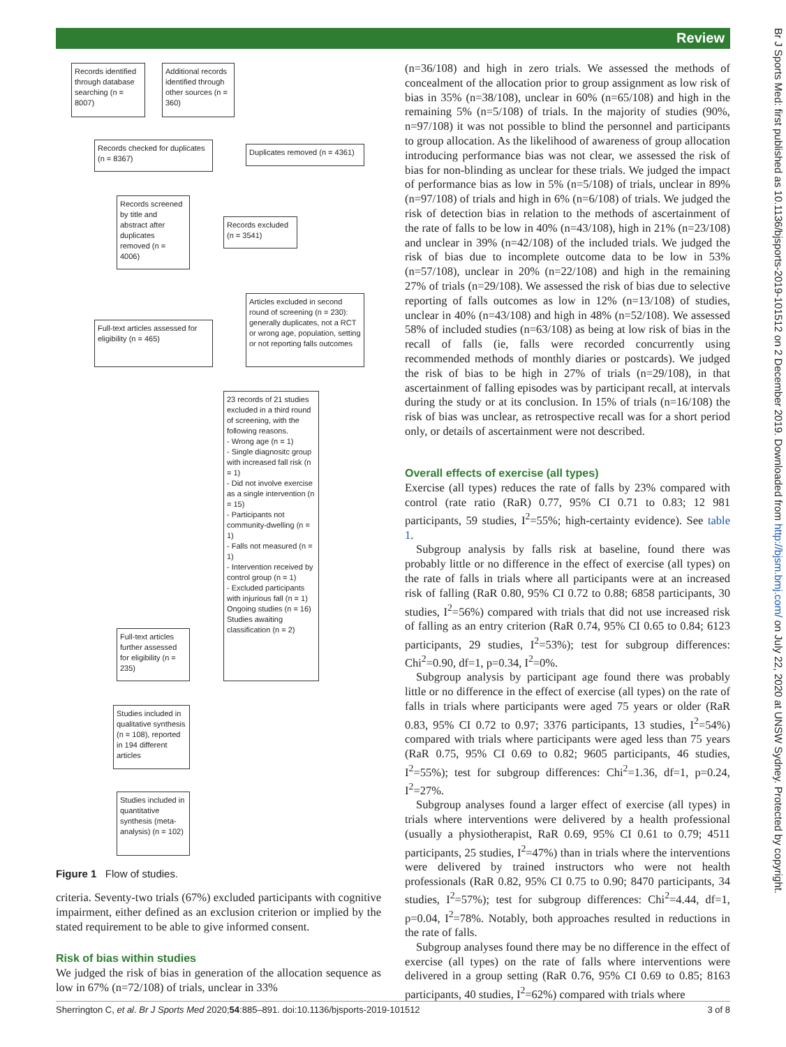Review
Br J Sports Med: first published as 10.1136/bjsports-2019-101512 on 2 December 2019. Downloaded from http://bjsm.bmj.com/ on July 22, 2020 at UNSW Sydney. Protected by copyright.
Records identified through database searching (n = 8007)
Additional records identified through other sources (n = 360)
Records checked for duplicates (n = 8367)
Duplicates removed (n = 4361)
Records screened by title and abstract after duplicates removed (n = 4006)
Records excluded (n = 3541)
Articles excluded in second round of screening (n = 230): generally duplicates, not a RCT or wrong age, population, setting or not reporting falls outcomes
Full-text articles assessed for eligibility (n = 465)
23 records of 21 studies excluded in a third round of screening, with the following reasons.
- Wrong age (n = 1)
- Single diagnositc group with increased fall risk (n = 1)
- Did not involve exercise as a single intervention (n = 15)
- Participants not community-dwelling (n = 1)
- Falls not measured (n = 1)
- Intervention received by control group (n = 1)
- Excluded participants with injurious fall (n = 1)
Ongoing studies (n = 16)
Studies awaiting classification (n = 2)
Full-text articles further assessed for eligibility (n = 235)
Studies included in qualitative synthesis (n = 108), reported in 194 different articles
Studies included in quantitative synthesis (meta-analysis) (n = 102)
Figure 1 Flow of studies.
criteria. Seventy-two trials (67%) excluded participants with cognitive impairment, either defined as an exclusion criterion or implied by the stated requirement to be able to give informed consent.
Risk of bias within studies
We judged the risk of bias in generation of the allocation sequence as low in 67% (n=72/108) of trials, unclear in 33%
(n=36/108) and high in zero trials. We assessed the methods of concealment of the allocation prior to group assignment as low risk of bias in 35% (n=38/108), unclear in 60% (n=65/108) and high in the remaining 5% (n=5/108) of trials. In the majority of studies (90%, n=97/108) it was not possible to blind the personnel and participants to group allocation. As the likelihood of awareness of group allocation introducing performance bias was not clear, we assessed the risk of bias for non-blinding as unclear for these trials. We judged the impact of performance bias as low in 5% (n=5/108) of trials, unclear in 89% (n=97/108) of trials and high in 6% (n=6/108) of trials. We judged the risk of detection bias in relation to the methods of ascertainment of the rate of falls to be low in 40% (n=43/108), high in 21% (n=23/108) and unclear in 39% (n=42/108) of the included trials. We judged the risk of bias due to incomplete outcome data to be low in 53% (n=57/108), unclear in 20% (n=22/108) and high in the remaining 27% of trials (n=29/108). We assessed the risk of bias due to selective reporting of falls outcomes as low in 12% (n=13/108) of studies, unclear in 40% (n=43/108) and high in 48% (n=52/108). We assessed 58% of included studies (n=63/108) as being at low risk of bias in the recall of falls (ie, falls were recorded concurrently using recommended methods of monthly diaries or postcards). We judged the risk of bias to be high in 27% of trials (n=29/108), in that ascertainment of falling episodes was by participant recall, at intervals during the study or at its conclusion. In 15% of trials (n=16/108) the risk of bias was unclear, as retrospective recall was for a short period only, or details of ascertainment were not described.
Overall effects of exercise (all types)
Exercise (all types) reduces the rate of falls by 23% compared with control (rate ratio (RaR) 0.77, 95% CI 0.71 to 0.83; 12 981 participants, 59 studies, I<sup>2</sup>=55%; high-certainty evidence). See table 1.
Subgroup analysis by falls risk at baseline, found there was probably little or no difference in the effect of exercise (all types) on the rate of falls in trials where all participants were at an increased risk of falling (RaR 0.80, 95% CI 0.72 to 0.88; 6858 participants, 30 studies, I<sup>2</sup>=56%) compared with trials that did not use increased risk of falling as an entry criterion (RaR 0.74, 95% CI 0.65 to 0.84; 6123 participants, 29 studies, I<sup>2</sup>=53%); test for subgroup differences: Chi<sup>2</sup>=0.90, df=1, p=0.34, I<sup>2</sup>=0%.
Subgroup analysis by participant age found there was probably little or no difference in the effect of exercise (all types) on the rate of falls in trials where participants were aged 75 years or older (RaR 0.83, 95% CI 0.72 to 0.97; 3376 participants, 13 studies, I<sup>2</sup>=54%) compared with trials where participants were aged less than 75 years (RaR 0.75, 95% CI 0.69 to 0.82; 9605 participants, 46 studies, I<sup>2</sup>=55%); test for subgroup differences: Chi<sup>2</sup>=1.36, df=1, p=0.24, I<sup>2</sup>=27%.
Subgroup analyses found a larger effect of exercise (all types) in trials where interventions were delivered by a health professional (usually a physiotherapist, RaR 0.69, 95% CI 0.61 to 0.79; 4511 participants, 25 studies, I<sup>2</sup>=47%) than in trials where the interventions were delivered by trained instructors who were not health professionals (RaR 0.82, 95% CI 0.75 to 0.90; 8470 participants, 34 studies, I<sup>2</sup>=57%); test for subgroup differences: Chi<sup>2</sup>=4.44, df=1, p=0.04, I<sup>2</sup>=78%. Notably, both approaches resulted in reductions in the rate of falls.
Subgroup analyses found there may be no difference in the effect of exercise (all types) on the rate of falls where interventions were delivered in a group setting (RaR 0.76, 95% CI 0.69 to 0.85; 8163 participants, 40 studies, I<sup>2</sup>=62%) compared with trials where
Sherrington C, et al. Br J Sports Med 2020;54:885–891. doi:10.1136/bjsports-2019-101512 3 of 8